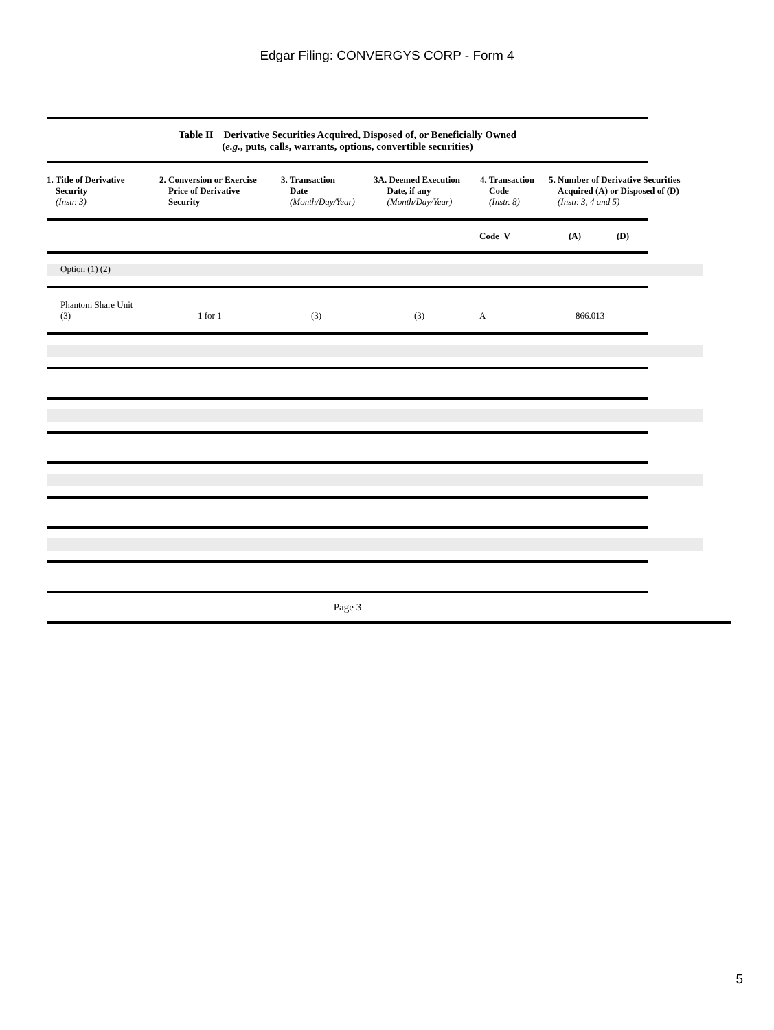Edgar Filing: CONVERGYS CORP - Form 4
Table II Derivative Securities Acquired, Disposed of, or Beneficially Owned
(e.g., puts, calls, warrants, options, convertible securities)
| 1. Title of Derivative Security (Instr. 3) | 2. Conversion or Exercise Price of Derivative Security | 3. Transaction Date (Month/Day/Year) | 3A. Deemed Execution Date, if any (Month/Day/Year) | 4. Transaction Code (Instr. 8) | 5. Number of Derivative Securities Acquired (A) or Disposed of (D) (Instr. 3, 4 and 5) |
| | Code V | (A) | (D) |
Option (1) (2)
| Phantom Share Unit (3) | 1 for 1 | (3) | (3) | A | 866.013 |
Page 3
5